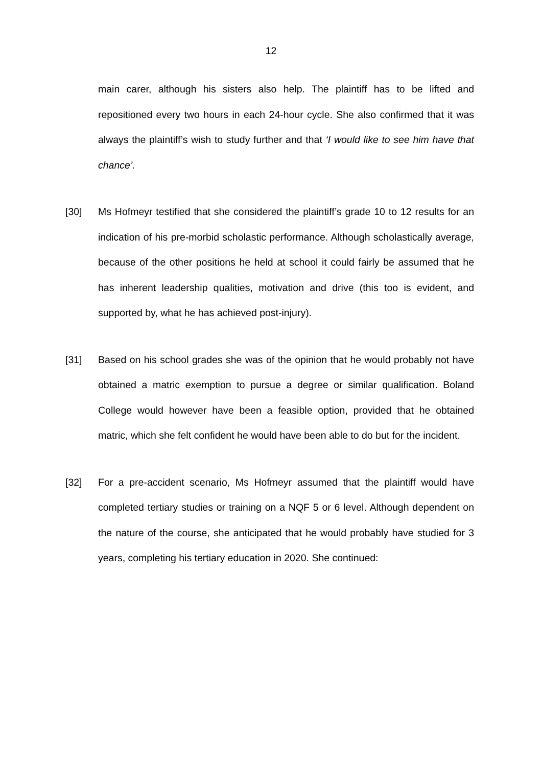12
main carer, although his sisters also help. The plaintiff has to be lifted and repositioned every two hours in each 24-hour cycle. She also confirmed that it was always the plaintiff’s wish to study further and that ‘I would like to see him have that chance’.
[30] Ms Hofmeyr testified that she considered the plaintiff’s grade 10 to 12 results for an indication of his pre-morbid scholastic performance. Although scholastically average, because of the other positions he held at school it could fairly be assumed that he has inherent leadership qualities, motivation and drive (this too is evident, and supported by, what he has achieved post-injury).
[31] Based on his school grades she was of the opinion that he would probably not have obtained a matric exemption to pursue a degree or similar qualification. Boland College would however have been a feasible option, provided that he obtained matric, which she felt confident he would have been able to do but for the incident.
[32] For a pre-accident scenario, Ms Hofmeyr assumed that the plaintiff would have completed tertiary studies or training on a NQF 5 or 6 level. Although dependent on the nature of the course, she anticipated that he would probably have studied for 3 years, completing his tertiary education in 2020. She continued: